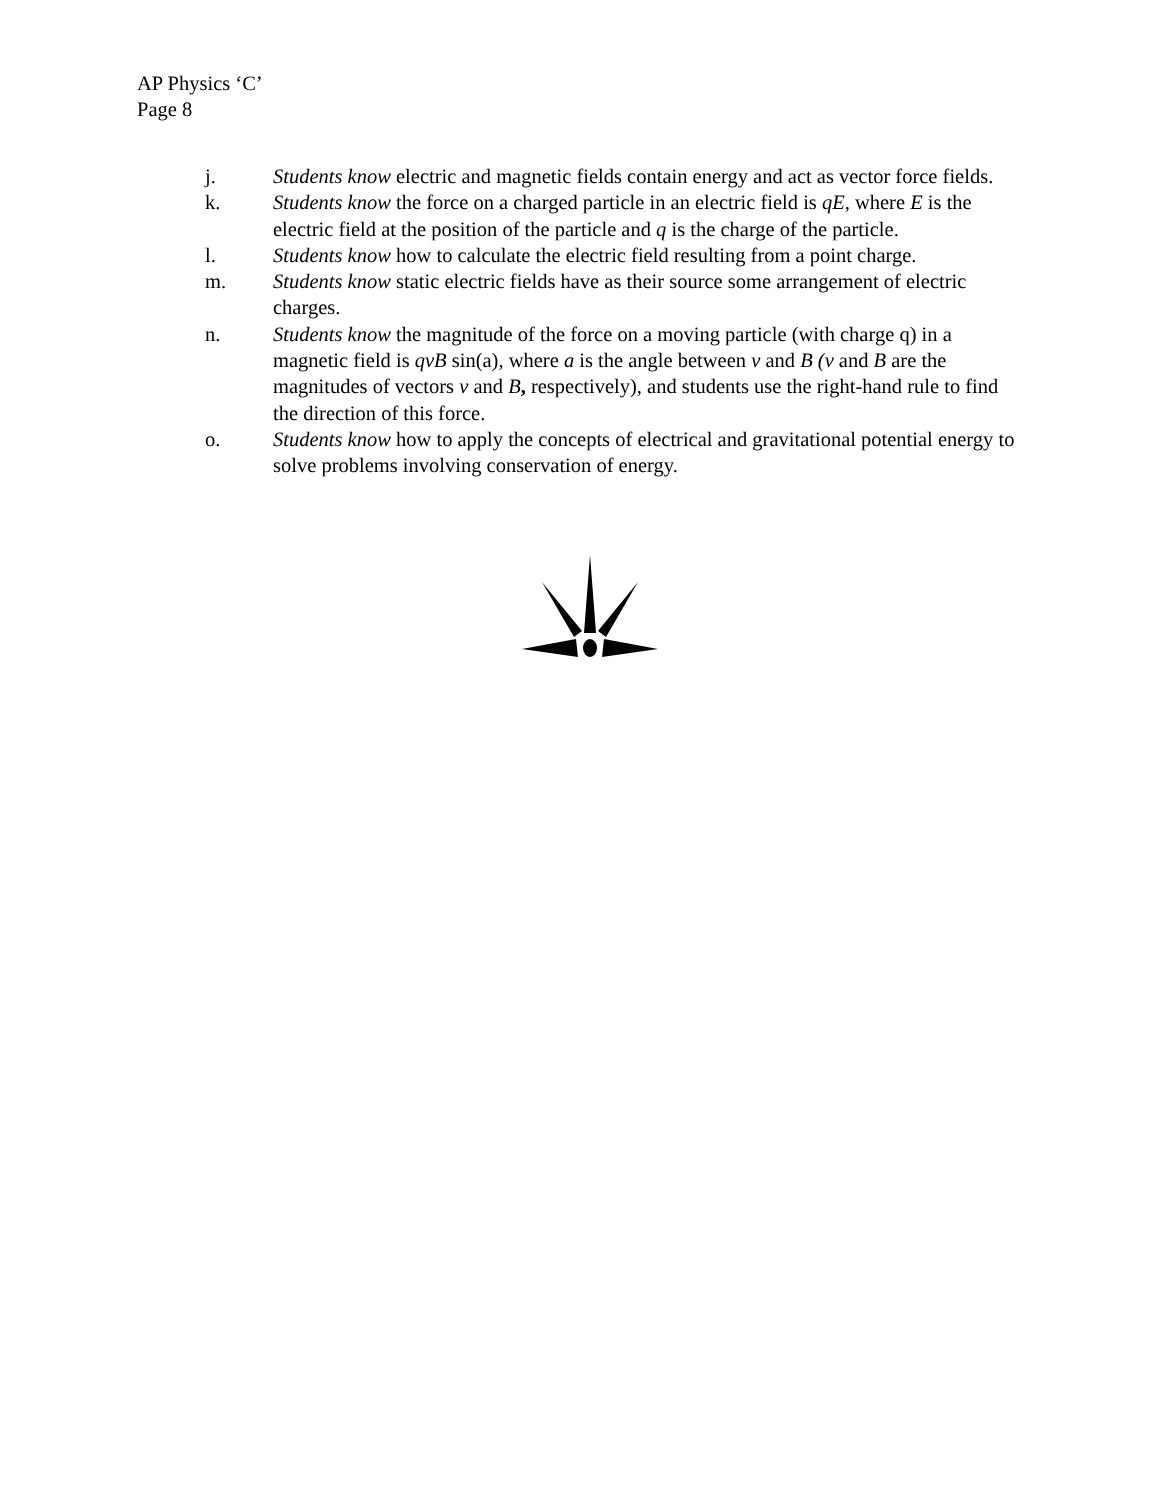AP Physics ‘C’
Page 8
j. Students know electric and magnetic fields contain energy and act as vector force fields.
k. Students know the force on a charged particle in an electric field is qE, where E is the electric field at the position of the particle and q is the charge of the particle.
l. Students know how to calculate the electric field resulting from a point charge.
m. Students know static electric fields have as their source some arrangement of electric charges.
n. Students know the magnitude of the force on a moving particle (with charge q) in a magnetic field is qvB sin(a), where a is the angle between v and B (v and B are the magnitudes of vectors v and B, respectively), and students use the right-hand rule to find the direction of this force.
o. Students know how to apply the concepts of electrical and gravitational potential energy to solve problems involving conservation of energy.